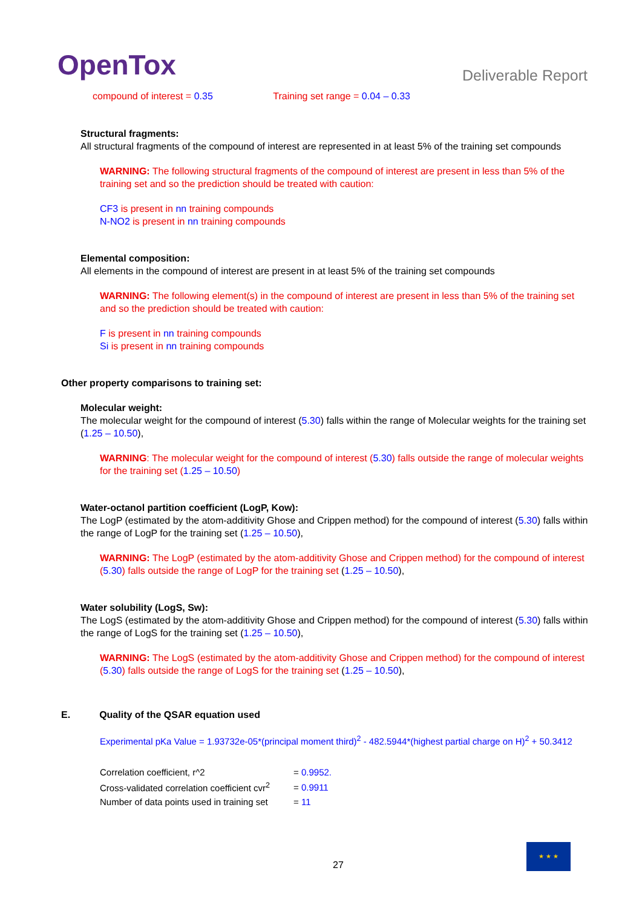OpenTox
Deliverable Report
compound of interest = 0.35 Training set range = 0.04 – 0.33
Structural fragments:
All structural fragments of the compound of interest are represented in at least 5% of the training set compounds
WARNING: The following structural fragments of the compound of interest are present in less than 5% of the training set and so the prediction should be treated with caution:
CF3 is present in nn training compounds
N-NO2 is present in nn training compounds
Elemental composition:
All elements in the compound of interest are present in at least 5% of the training set compounds
WARNING: The following element(s) in the compound of interest are present in less than 5% of the training set and so the prediction should be treated with caution:
F is present in nn training compounds
Si is present in nn training compounds
Other property comparisons to training set:
Molecular weight:
The molecular weight for the compound of interest (5.30) falls within the range of Molecular weights for the training set (1.25 – 10.50),
WARNING: The molecular weight for the compound of interest (5.30) falls outside the range of molecular weights for the training set (1.25 – 10.50)
Water-octanol partition coefficient (LogP, Kow):
The LogP (estimated by the atom-additivity Ghose and Crippen method) for the compound of interest (5.30) falls within the range of LogP for the training set (1.25 – 10.50),
WARNING: The LogP (estimated by the atom-additivity Ghose and Crippen method) for the compound of interest (5.30) falls outside the range of LogP for the training set (1.25 – 10.50),
Water solubility (LogS, Sw):
The LogS (estimated by the atom-additivity Ghose and Crippen method) for the compound of interest (5.30) falls within the range of LogS for the training set (1.25 – 10.50),
WARNING: The LogS (estimated by the atom-additivity Ghose and Crippen method) for the compound of interest (5.30) falls outside the range of LogS for the training set (1.25 – 10.50),
E. Quality of the QSAR equation used
Experimental pKa Value = 1.93732e-05*(principal moment third)<sup>2</sup> - 482.5944*(highest partial charge on H)<sup>2</sup> + 50.3412
| Correlation coefficient, r^2 | = 0.9952. |
| Cross-validated correlation coefficient cvr<sup>2</sup> | = 0.9911 |
| Number of data points used in training set | = 11 |
27
★ ★ ★